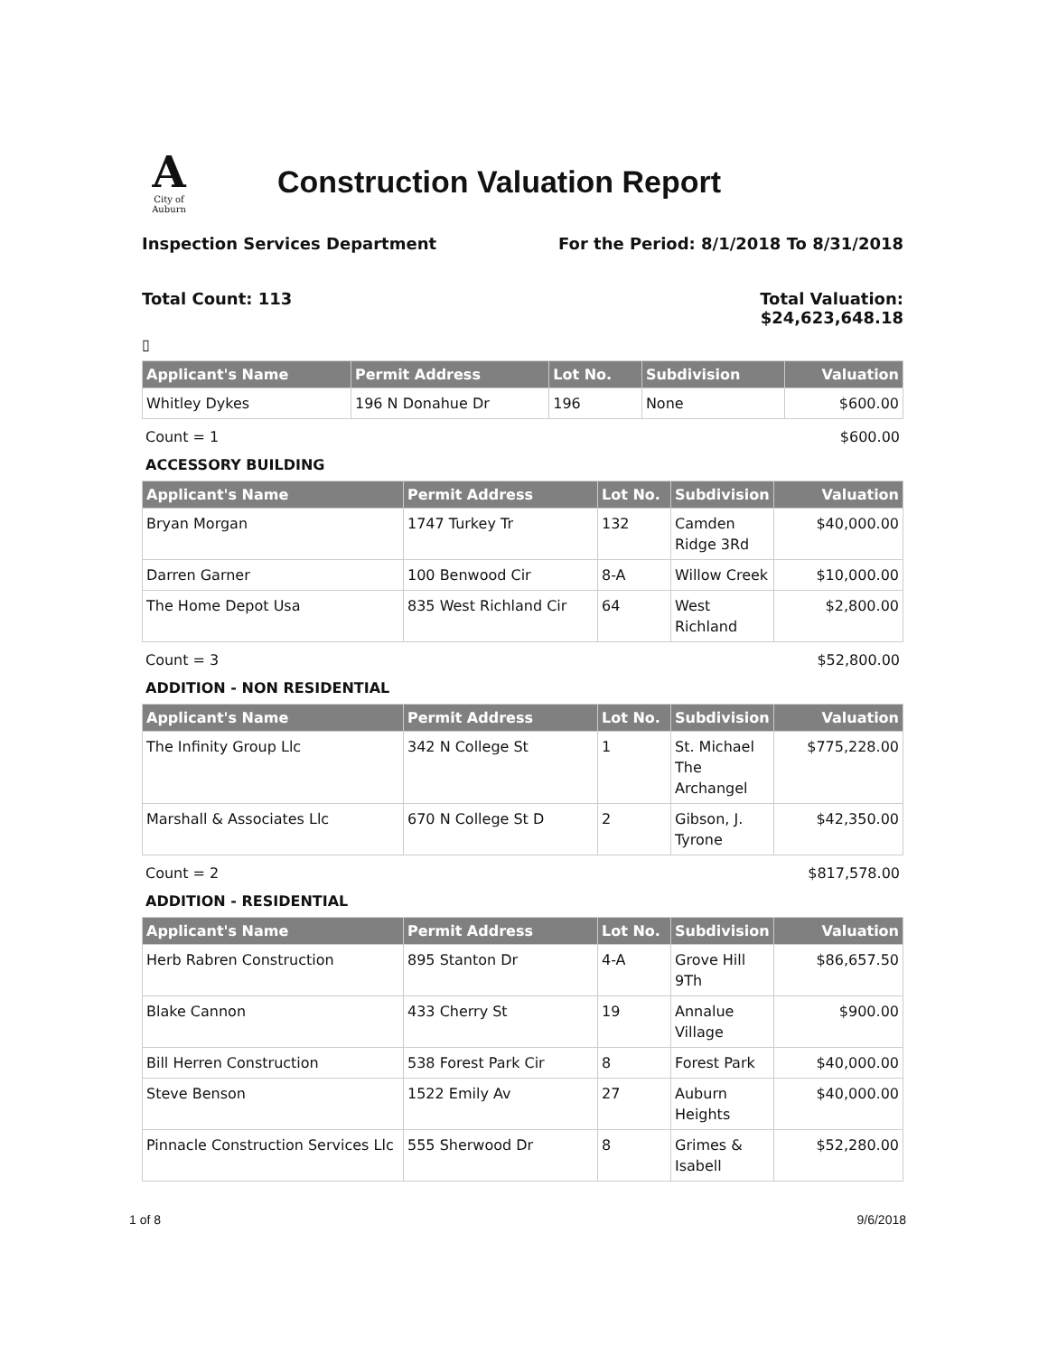A
City of Auburn
Construction Valuation Report
Inspection Services Department For the Period: 8/1/2018 To 8/31/2018
Total Count: 113 Total Valuation:
$24,623,648.18
▯
| Applicant's Name | Permit Address | Lot No. | Subdivision | Valuation |
| --- | --- | --- | --- | --- |
| Whitley Dykes | 196 N Donahue Dr | 196 | None | $600.00 |
Count = 1 $600.00
ACCESSORY BUILDING
| Applicant's Name | Permit Address | Lot No. | Subdivision | Valuation |
| --- | --- | --- | --- | --- |
| Bryan Morgan | 1747 Turkey Tr | 132 | Camden Ridge 3Rd | $40,000.00 |
| Darren Garner | 100 Benwood Cir | 8-A | Willow Creek | $10,000.00 |
| The Home Depot Usa | 835 West Richland Cir | 64 | West Richland | $2,800.00 |
Count = 3 $52,800.00
ADDITION - NON RESIDENTIAL
| Applicant's Name | Permit Address | Lot No. | Subdivision | Valuation |
| --- | --- | --- | --- | --- |
| The Infinity Group Llc | 342 N College St | 1 | St. Michael The Archangel | $775,228.00 |
| Marshall & Associates Llc | 670 N College St D | 2 | Gibson, J. Tyrone | $42,350.00 |
Count = 2 $817,578.00
ADDITION - RESIDENTIAL
| Applicant's Name | Permit Address | Lot No. | Subdivision | Valuation |
| --- | --- | --- | --- | --- |
| Herb Rabren Construction | 895 Stanton Dr | 4-A | Grove Hill 9Th | $86,657.50 |
| Blake Cannon | 433 Cherry St | 19 | Annalue Village | $900.00 |
| Bill Herren Construction | 538 Forest Park Cir | 8 | Forest Park | $40,000.00 |
| Steve Benson | 1522 Emily Av | 27 | Auburn Heights | $40,000.00 |
| Pinnacle Construction Services Llc | 555 Sherwood Dr | 8 | Grimes & Isabell | $52,280.00 |
1 of 8 9/6/2018